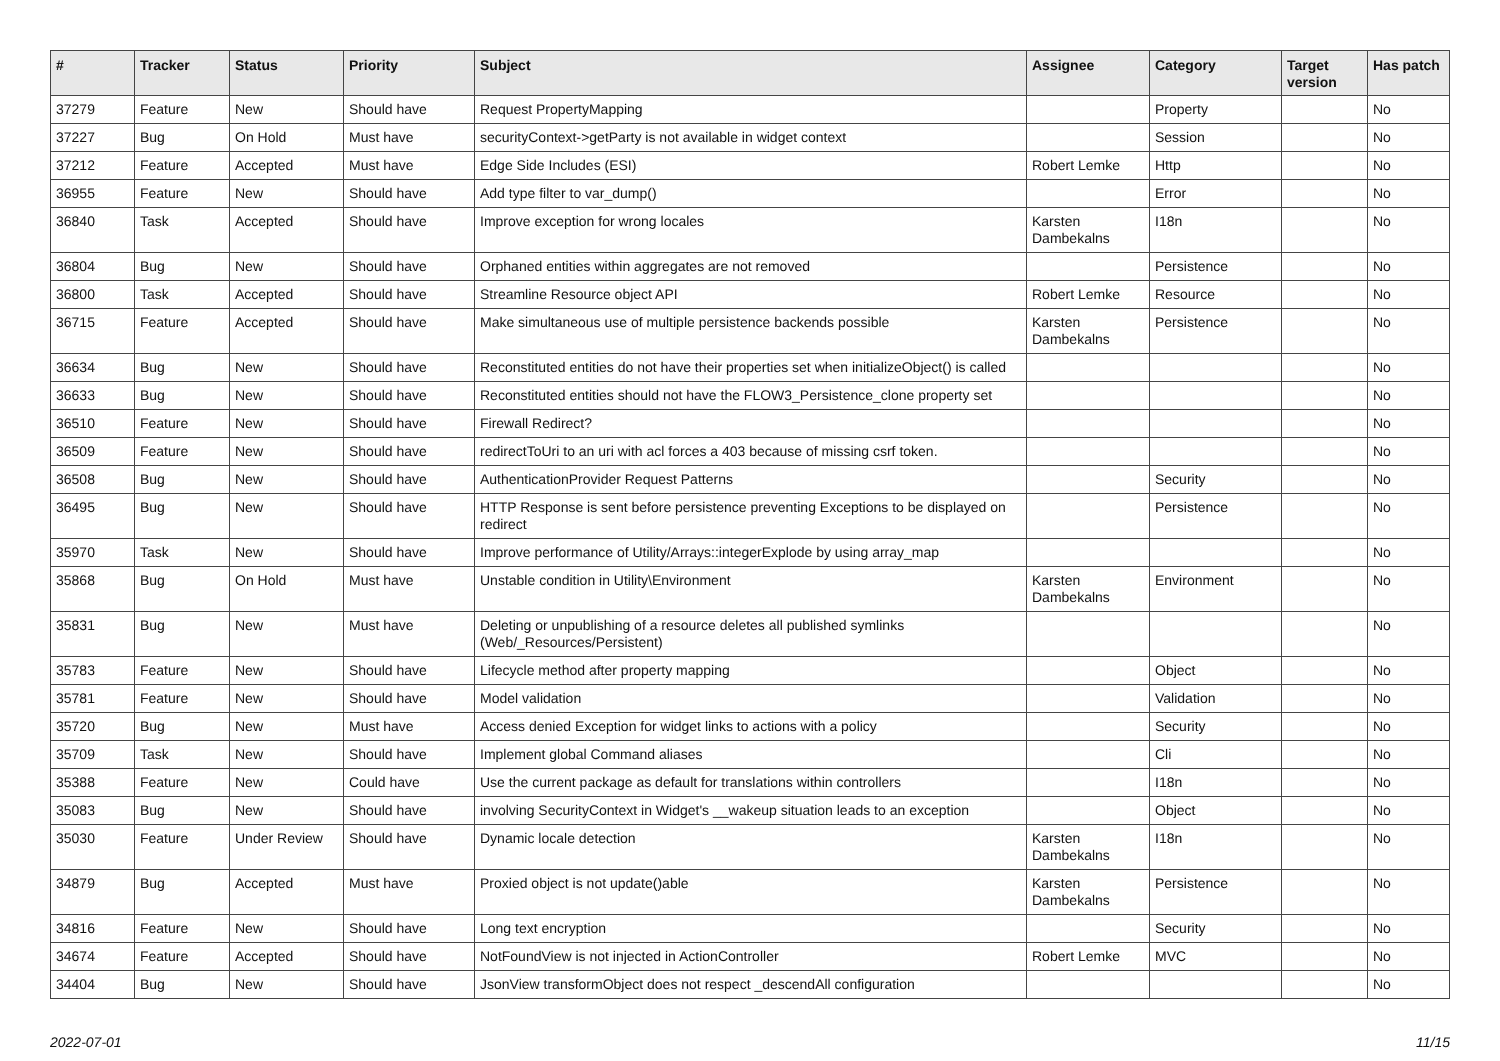| # | Tracker | Status | Priority | Subject | Assignee | Category | Target version | Has patch |
| --- | --- | --- | --- | --- | --- | --- | --- | --- |
| 37279 | Feature | New | Should have | Request PropertyMapping | | Property | | No |
| 37227 | Bug | On Hold | Must have | securityContext->getParty is not available in widget context | | Session | | No |
| 37212 | Feature | Accepted | Must have | Edge Side Includes (ESI) | Robert Lemke | Http | | No |
| 36955 | Feature | New | Should have | Add type filter to var_dump() | | Error | | No |
| 36840 | Task | Accepted | Should have | Improve exception for wrong locales | Karsten Dambekalns | I18n | | No |
| 36804 | Bug | New | Should have | Orphaned entities within aggregates are not removed | | Persistence | | No |
| 36800 | Task | Accepted | Should have | Streamline Resource object API | Robert Lemke | Resource | | No |
| 36715 | Feature | Accepted | Should have | Make simultaneous use of multiple persistence backends possible | Karsten Dambekalns | Persistence | | No |
| 36634 | Bug | New | Should have | Reconstituted entities do not have their properties set when initializeObject() is called | | | | No |
| 36633 | Bug | New | Should have | Reconstituted entities should not have the FLOW3_Persistence_clone property set | | | | No |
| 36510 | Feature | New | Should have | Firewall Redirect? | | | | No |
| 36509 | Feature | New | Should have | redirectToUri to an uri with acl forces a 403 because of missing csrf token. | | | | No |
| 36508 | Bug | New | Should have | AuthenticationProvider Request Patterns | | Security | | No |
| 36495 | Bug | New | Should have | HTTP Response is sent before persistence preventing Exceptions to be displayed on redirect | | Persistence | | No |
| 35970 | Task | New | Should have | Improve performance of Utility/Arrays::integerExplode by using array_map | | | | No |
| 35868 | Bug | On Hold | Must have | Unstable condition in Utility\Environment | Karsten Dambekalns | Environment | | No |
| 35831 | Bug | New | Must have | Deleting or unpublishing of a resource deletes all published symlinks (Web/_Resources/Persistent) | | | | No |
| 35783 | Feature | New | Should have | Lifecycle method after property mapping | | Object | | No |
| 35781 | Feature | New | Should have | Model validation | | Validation | | No |
| 35720 | Bug | New | Must have | Access denied Exception for widget links to actions with a policy | | Security | | No |
| 35709 | Task | New | Should have | Implement global Command aliases | | Cli | | No |
| 35388 | Feature | New | Could have | Use the current package as default for translations within controllers | | I18n | | No |
| 35083 | Bug | New | Should have | involving SecurityContext in Widget's __wakeup situation leads to an exception | | Object | | No |
| 35030 | Feature | Under Review | Should have | Dynamic locale detection | Karsten Dambekalns | I18n | | No |
| 34879 | Bug | Accepted | Must have | Proxied object is not update()able | Karsten Dambekalns | Persistence | | No |
| 34816 | Feature | New | Should have | Long text encryption | | Security | | No |
| 34674 | Feature | Accepted | Should have | NotFoundView is not injected in ActionController | Robert Lemke | MVC | | No |
| 34404 | Bug | New | Should have | JsonView transformObject does not respect _descendAll configuration | | | | No |
2022-07-01 11/15